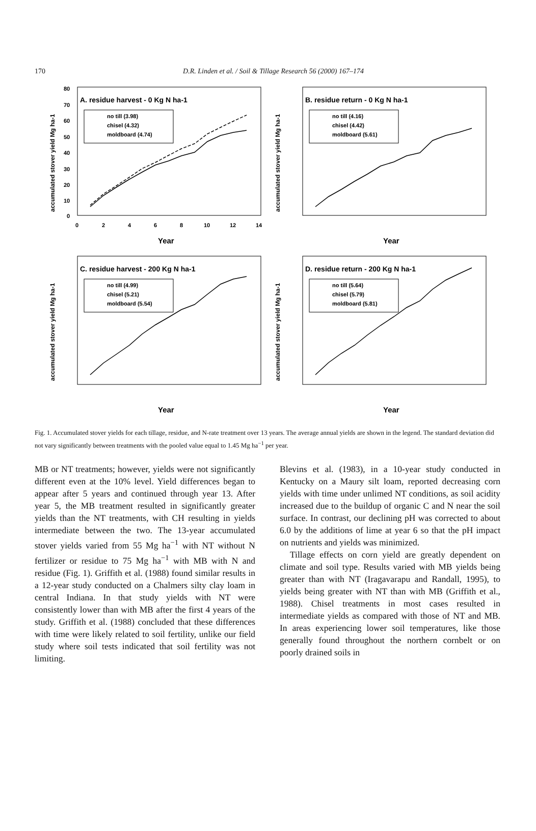170
D.R. Linden et al. / Soil & Tillage Research 56 (2000) 167–174
accumulated stover yield Mg ha-1
80
70
60
50
40
30
20
10
0
0
2
4
6
8
10
12
14
Year
A. residue harvest - 0 Kg N ha-1
no till (3.98)
chisel (4.32)
moldboard (4.74)
accumulated stover yield Mg ha-1
B. residue return - 0 Kg N ha-1
no till (4.16)
chisel (4.42)
moldboard (5.61)
Year
accumulated stover yield Mg ha-1
C. residue harvest - 200 Kg N ha-1
no till (4.99)
chisel (5.21)
moldboard (5.54)
Year
accumulated stover yield Mg ha-1
D. residue return - 200 Kg N ha-1
no till (5.64)
chisel (5.79)
moldboard (5.81)
Year
Fig. 1. Accumulated stover yields for each tillage, residue, and N-rate treatment over 13 years. The average annual yields are shown in the legend. The standard deviation did not vary significantly between treatments with the pooled value equal to 1.45 Mg ha<sup>−1</sup> per year.
MB or NT treatments; however, yields were not significantly different even at the 10% level. Yield differences began to appear after 5 years and continued through year 13. After year 5, the MB treatment resulted in significantly greater yields than the NT treatments, with CH resulting in yields intermediate between the two. The 13-year accumulated stover yields varied from 55 Mg ha<sup>−1</sup> with NT without N fertilizer or residue to 75 Mg ha<sup>−1</sup> with MB with N and residue (Fig. 1). Griffith et al. (1988) found similar results in a 12-year study conducted on a Chalmers silty clay loam in central Indiana. In that study yields with NT were consistently lower than with MB after the first 4 years of the study. Griffith et al. (1988) concluded that these differences with time were likely related to soil fertility, unlike our field study where soil tests indicated that soil fertility was not limiting.
Blevins et al. (1983), in a 10-year study conducted in Kentucky on a Maury silt loam, reported decreasing corn yields with time under unlimed NT conditions, as soil acidity increased due to the buildup of organic C and N near the soil surface. In contrast, our declining pH was corrected to about 6.0 by the additions of lime at year 6 so that the pH impact on nutrients and yields was minimized.
Tillage effects on corn yield are greatly dependent on climate and soil type. Results varied with MB yields being greater than with NT (Iragavarapu and Randall, 1995), to yields being greater with NT than with MB (Griffith et al., 1988). Chisel treatments in most cases resulted in intermediate yields as compared with those of NT and MB. In areas experiencing lower soil temperatures, like those generally found throughout the northern cornbelt or on poorly drained soils in